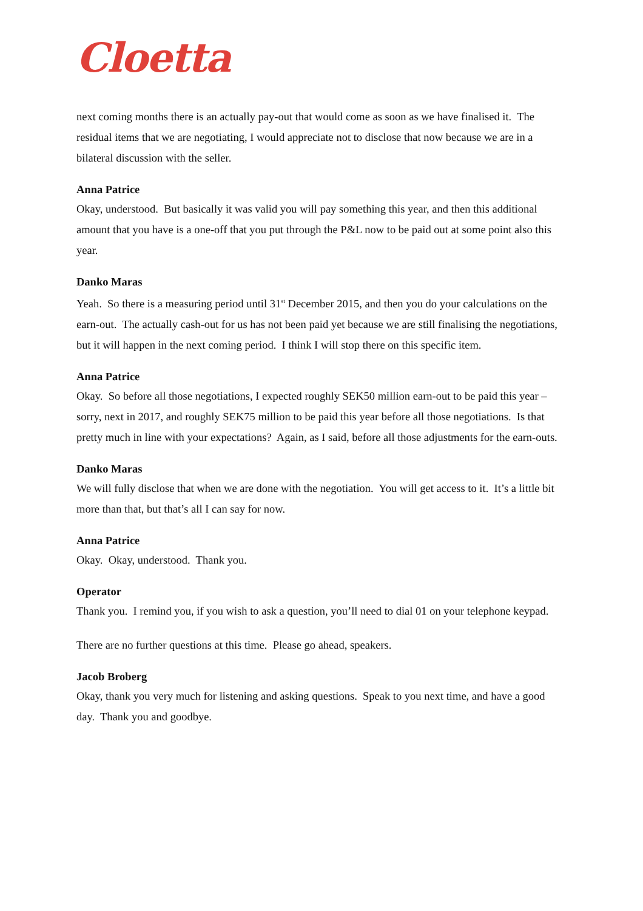Cloetta
next coming months there is an actually pay-out that would come as soon as we have finalised it. The residual items that we are negotiating, I would appreciate not to disclose that now because we are in a bilateral discussion with the seller.
Anna Patrice
Okay, understood. But basically it was valid you will pay something this year, and then this additional amount that you have is a one-off that you put through the P&L now to be paid out at some point also this year.
Danko Maras
Yeah. So there is a measuring period until 31<sup>st</sup> December 2015, and then you do your calculations on the earn-out. The actually cash-out for us has not been paid yet because we are still finalising the negotiations, but it will happen in the next coming period. I think I will stop there on this specific item.
Anna Patrice
Okay. So before all those negotiations, I expected roughly SEK50 million earn-out to be paid this year – sorry, next in 2017, and roughly SEK75 million to be paid this year before all those negotiations. Is that pretty much in line with your expectations? Again, as I said, before all those adjustments for the earn-outs.
Danko Maras
We will fully disclose that when we are done with the negotiation. You will get access to it. It’s a little bit more than that, but that’s all I can say for now.
Anna Patrice
Okay. Okay, understood. Thank you.
Operator
Thank you. I remind you, if you wish to ask a question, you’ll need to dial 01 on your telephone keypad.
There are no further questions at this time. Please go ahead, speakers.
Jacob Broberg
Okay, thank you very much for listening and asking questions. Speak to you next time, and have a good day. Thank you and goodbye.